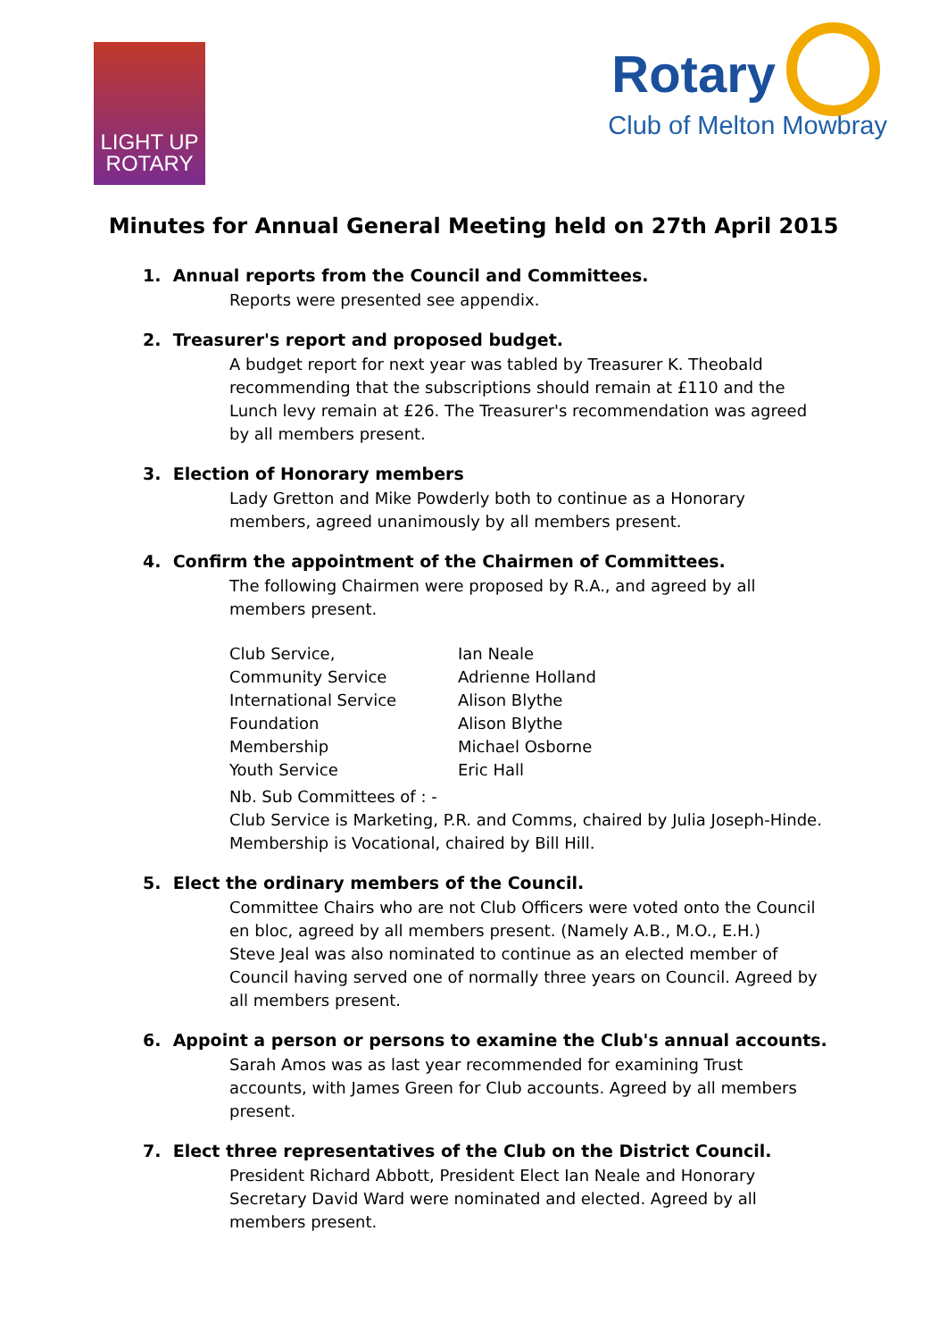LIGHT UP
ROTARY
Rotary
Club of Melton Mowbray
Minutes for Annual General Meeting held on 27th April 2015
1. Annual reports from the Council and Committees.
Reports were presented see appendix.
2. Treasurer's report and proposed budget.
A budget report for next year was tabled by Treasurer K. Theobald recommending that the subscriptions should remain at £110 and the Lunch levy remain at £26. The Treasurer's recommendation was agreed by all members present.
3. Election of Honorary members
Lady Gretton and Mike Powderly both to continue as a Honorary members, agreed unanimously by all members present.
4. Confirm the appointment of the Chairmen of Committees.
The following Chairmen were proposed by R.A., and agreed by all members present.
| Club Service, | Ian Neale |
| Community Service | Adrienne Holland |
| International Service | Alison Blythe |
| Foundation | Alison Blythe |
| Membership | Michael Osborne |
| Youth Service | Eric Hall |
Nb. Sub Committees of : -
Club Service is Marketing, P.R. and Comms, chaired by Julia Joseph-Hinde.
Membership is Vocational, chaired by Bill Hill.
5. Elect the ordinary members of the Council.
Committee Chairs who are not Club Officers were voted onto the Council en bloc, agreed by all members present. (Namely A.B., M.O., E.H.)
Steve Jeal was also nominated to continue as an elected member of Council having served one of normally three years on Council. Agreed by all members present.
6. Appoint a person or persons to examine the Club's annual accounts.
Sarah Amos was as last year recommended for examining Trust accounts, with James Green for Club accounts. Agreed by all members present.
7. Elect three representatives of the Club on the District Council.
President Richard Abbott, President Elect Ian Neale and Honorary Secretary David Ward were nominated and elected. Agreed by all members present.